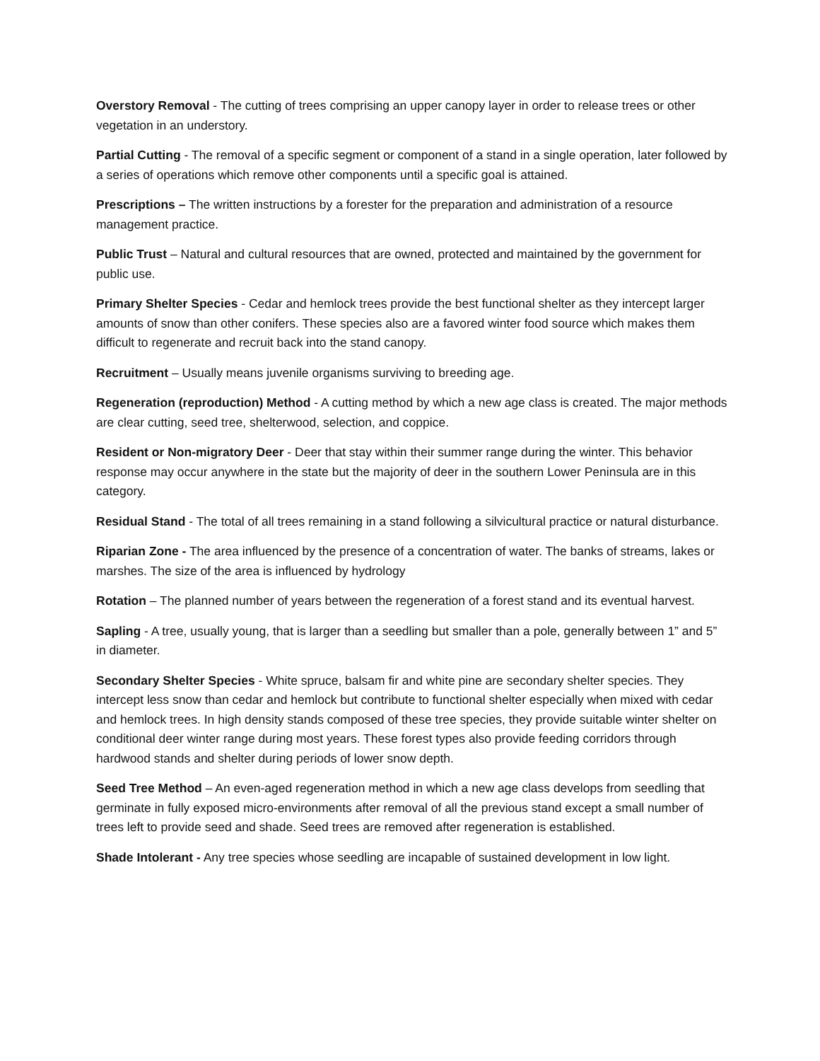Overstory Removal - The cutting of trees comprising an upper canopy layer in order to release trees or other vegetation in an understory.
Partial Cutting - The removal of a specific segment or component of a stand in a single operation, later followed by a series of operations which remove other components until a specific goal is attained.
Prescriptions – The written instructions by a forester for the preparation and administration of a resource management practice.
Public Trust – Natural and cultural resources that are owned, protected and maintained by the government for public use.
Primary Shelter Species - Cedar and hemlock trees provide the best functional shelter as they intercept larger amounts of snow than other conifers. These species also are a favored winter food source which makes them difficult to regenerate and recruit back into the stand canopy.
Recruitment – Usually means juvenile organisms surviving to breeding age.
Regeneration (reproduction) Method - A cutting method by which a new age class is created. The major methods are clear cutting, seed tree, shelterwood, selection, and coppice.
Resident or Non-migratory Deer - Deer that stay within their summer range during the winter. This behavior response may occur anywhere in the state but the majority of deer in the southern Lower Peninsula are in this category.
Residual Stand - The total of all trees remaining in a stand following a silvicultural practice or natural disturbance.
Riparian Zone - The area influenced by the presence of a concentration of water. The banks of streams, lakes or marshes. The size of the area is influenced by hydrology
Rotation – The planned number of years between the regeneration of a forest stand and its eventual harvest.
Sapling - A tree, usually young, that is larger than a seedling but smaller than a pole, generally between 1” and 5” in diameter.
Secondary Shelter Species - White spruce, balsam fir and white pine are secondary shelter species. They intercept less snow than cedar and hemlock but contribute to functional shelter especially when mixed with cedar and hemlock trees. In high density stands composed of these tree species, they provide suitable winter shelter on conditional deer winter range during most years. These forest types also provide feeding corridors through hardwood stands and shelter during periods of lower snow depth.
Seed Tree Method – An even-aged regeneration method in which a new age class develops from seedling that germinate in fully exposed micro-environments after removal of all the previous stand except a small number of trees left to provide seed and shade. Seed trees are removed after regeneration is established.
Shade Intolerant - Any tree species whose seedling are incapable of sustained development in low light.